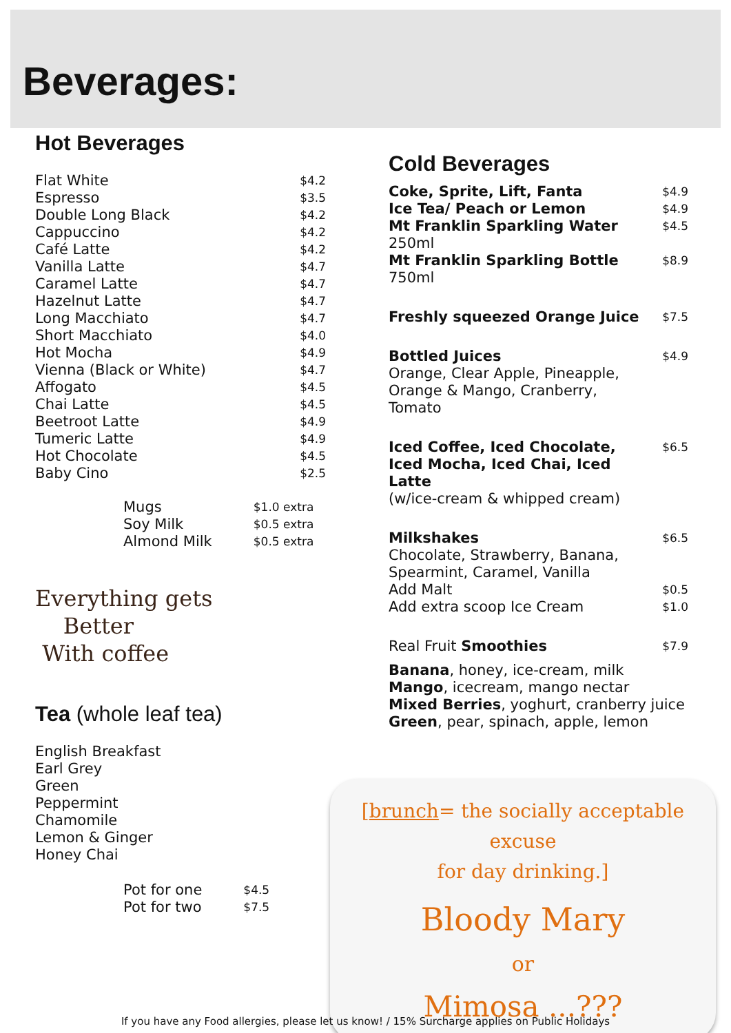Beverages:
Hot Beverages
| Flat White | $4.2 |
| Espresso | $3.5 |
| Double Long Black | $4.2 |
| Cappuccino | $4.2 |
| Café Latte | $4.2 |
| Vanilla Latte | $4.7 |
| Caramel Latte | $4.7 |
| Hazelnut Latte | $4.7 |
| Long Macchiato | $4.7 |
| Short Macchiato | $4.0 |
| Hot Mocha | $4.9 |
| Vienna (Black or White) | $4.7 |
| Affogato | $4.5 |
| Chai Latte | $4.5 |
| Beetroot Latte | $4.9 |
| Tumeric Latte | $4.9 |
| Hot Chocolate | $4.5 |
| Baby Cino | $2.5 |
| Mugs | $1.0 extra |
| Soy Milk | $0.5 extra |
| Almond Milk | $0.5 extra |
Everything gets
Better
With coffee
Tea (whole leaf tea)
English Breakfast
Earl Grey
Green
Peppermint
Chamomile
Lemon & Ginger
Honey Chai
| Pot for one | $4.5 |
| Pot for two | $7.5 |
Cold Beverages
| Coke, Sprite, Lift, Fanta | $4.9 |
| Ice Tea/ Peach or Lemon | $4.9 |
| Mt Franklin Sparkling Water 250ml | $4.5 |
| Mt Franklin Sparkling Bottle 750ml | $8.9 |
| Freshly squeezed Orange Juice | $7.5 |
| Bottled Juices Orange, Clear Apple, Pineapple, Orange & Mango, Cranberry, Tomato | $4.9 |
| Iced Coffee, Iced Chocolate, Iced Mocha, Iced Chai, Iced Latte (w/ice-cream & whipped cream) | $6.5 |
| Milkshakes Chocolate, Strawberry, Banana, Spearmint, Caramel, Vanilla | $6.5 |
| Add Malt | $0.5 |
| Add extra scoop Ice Cream | $1.0 |
| Real Fruit Smoothies | $7.9 |
| Banana , honey, ice-cream, milk Mango , icecream, mango nectar Mixed Berries , yoghurt, cranberry juice Green , pear, spinach, apple, lemon | |
[brunch= the socially acceptable excuse
for day drinking.]
Bloody Mary
or
Mimosa ...???
If you have any Food allergies, please let us know! / 15% Surcharge applies on Public Holidays